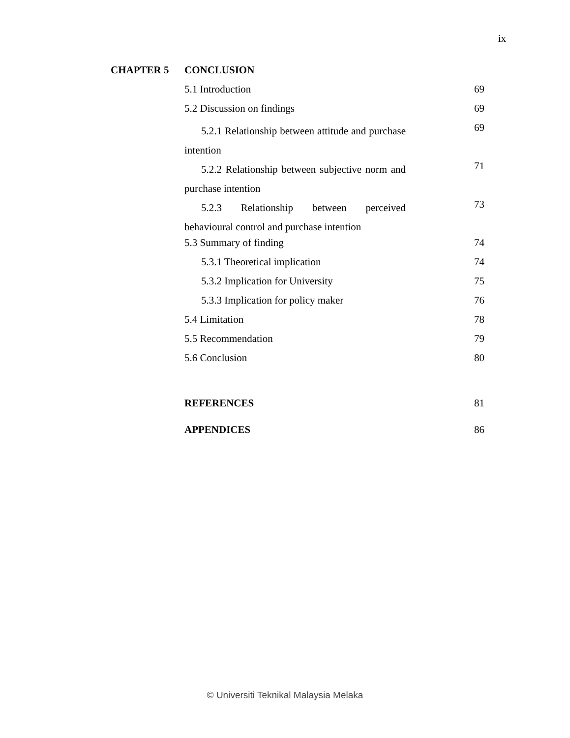ix
| CHAPTER 5 | CONCLUSION | |
| | 5.1 Introduction | 69 |
| | 5.2 Discussion on findings | 69 |
| | 5.2.1 Relationship between attitude and purchase intention | 69 |
| | 5.2.2 Relationship between subjective norm and purchase intention | 71 |
| | 5.2.3 Relationship between perceived behavioural control and purchase intention | 73 |
| | 5.3 Summary of finding | 74 |
| | 5.3.1 Theoretical implication | 74 |
| | 5.3.2 Implication for University | 75 |
| | 5.3.3 Implication for policy maker | 76 |
| | 5.4 Limitation | 78 |
| | 5.5 Recommendation | 79 |
| | 5.6 Conclusion | 80 |
| | REFERENCES | 81 |
| | APPENDICES | 86 |
© Universiti Teknikal Malaysia Melaka